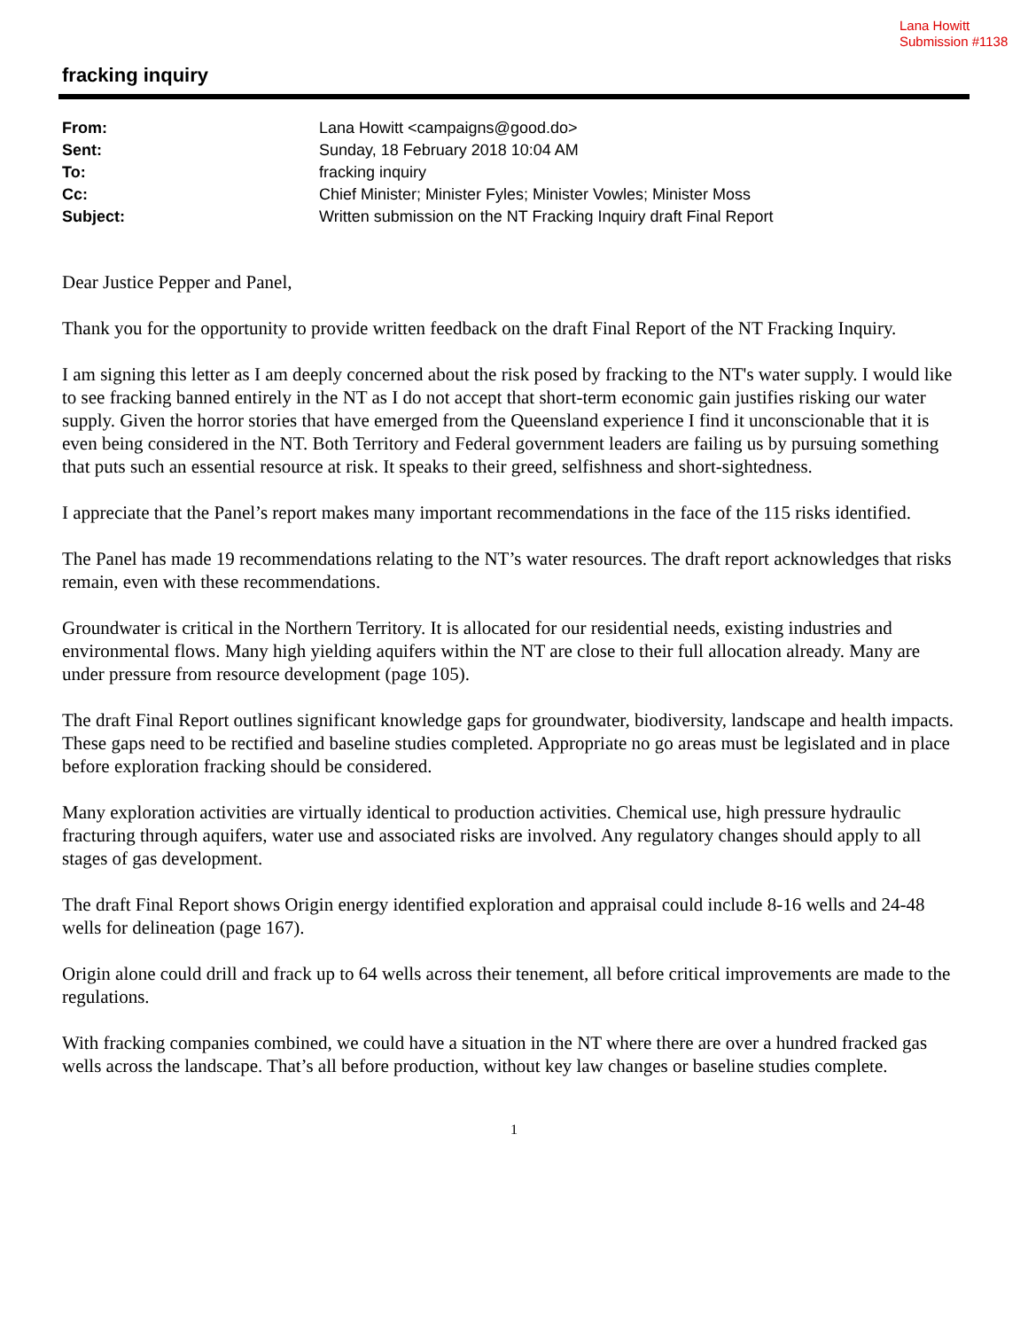Lana Howitt
Submission #1138
fracking inquiry
| From: | Lana Howitt <campaigns@good.do> |
| Sent: | Sunday, 18 February 2018 10:04 AM |
| To: | fracking inquiry |
| Cc: | Chief Minister; Minister Fyles; Minister Vowles; Minister Moss |
| Subject: | Written submission on the NT Fracking Inquiry draft Final Report |
Dear Justice Pepper and Panel,
Thank you for the opportunity to provide written feedback on the draft Final Report of the NT Fracking Inquiry.
I am signing this letter as I am deeply concerned about the risk posed by fracking to the NT's water supply. I would like to see fracking banned entirely in the NT as I do not accept that short-term economic gain justifies risking our water supply. Given the horror stories that have emerged from the Queensland experience I find it unconscionable that it is even being considered in the NT. Both Territory and Federal government leaders are failing us by pursuing something that puts such an essential resource at risk. It speaks to their greed, selfishness and short-sightedness.
I appreciate that the Panel’s report makes many important recommendations in the face of the 115 risks identified.
The Panel has made 19 recommendations relating to the NT’s water resources. The draft report acknowledges that risks remain, even with these recommendations.
Groundwater is critical in the Northern Territory. It is allocated for our residential needs, existing industries and environmental flows. Many high yielding aquifers within the NT are close to their full allocation already. Many are under pressure from resource development (page 105).
The draft Final Report outlines significant knowledge gaps for groundwater, biodiversity, landscape and health impacts. These gaps need to be rectified and baseline studies completed. Appropriate no go areas must be legislated and in place before exploration fracking should be considered.
Many exploration activities are virtually identical to production activities. Chemical use, high pressure hydraulic fracturing through aquifers, water use and associated risks are involved. Any regulatory changes should apply to all stages of gas development.
The draft Final Report shows Origin energy identified exploration and appraisal could include 8-16 wells and 24-48 wells for delineation (page 167).
Origin alone could drill and frack up to 64 wells across their tenement, all before critical improvements are made to the regulations.
With fracking companies combined, we could have a situation in the NT where there are over a hundred fracked gas wells across the landscape. That’s all before production, without key law changes or baseline studies complete.
1